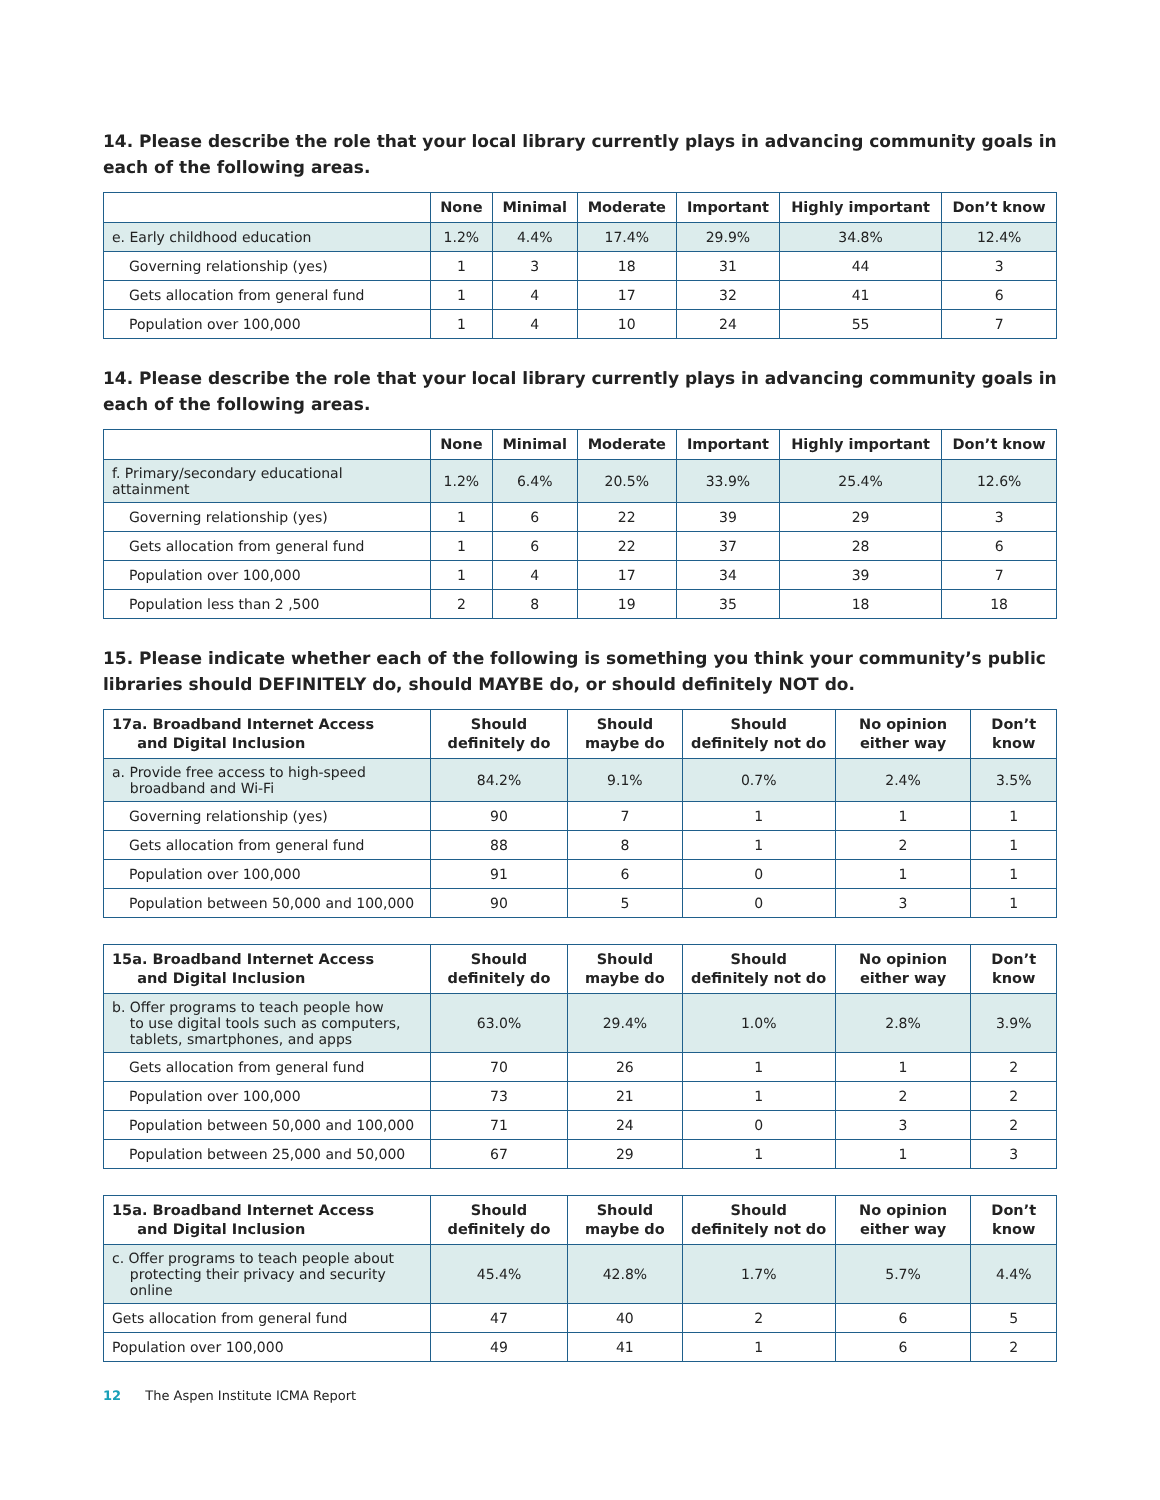14. Please describe the role that your local library currently plays in advancing community goals in each of the following areas.
| | None | Minimal | Moderate | Important | Highly important | Don’t know |
| --- | --- | --- | --- | --- | --- | --- |
| e. Early childhood education | 1.2% | 4.4% | 17.4% | 29.9% | 34.8% | 12.4% |
| Governing relationship (yes) | 1 | 3 | 18 | 31 | 44 | 3 |
| Gets allocation from general fund | 1 | 4 | 17 | 32 | 41 | 6 |
| Population over 100,000 | 1 | 4 | 10 | 24 | 55 | 7 |
14. Please describe the role that your local library currently plays in advancing community goals in each of the following areas.
| | None | Minimal | Moderate | Important | Highly important | Don’t know |
| --- | --- | --- | --- | --- | --- | --- |
| f. Primary/secondary educational attainment | 1.2% | 6.4% | 20.5% | 33.9% | 25.4% | 12.6% |
| Governing relationship (yes) | 1 | 6 | 22 | 39 | 29 | 3 |
| Gets allocation from general fund | 1 | 6 | 22 | 37 | 28 | 6 |
| Population over 100,000 | 1 | 4 | 17 | 34 | 39 | 7 |
| Population less than 2 ,500 | 2 | 8 | 19 | 35 | 18 | 18 |
15. Please indicate whether each of the following is something you think your community’s public libraries should DEFINITELY do, should MAYBE do, or should definitely NOT do.
| 17a. Broadband Internet Access and Digital Inclusion | Should definitely do | Should maybe do | Should definitely not do | No opinion either way | Don’t know |
| --- | --- | --- | --- | --- | --- |
| a. Provide free access to high-speed broadband and Wi-Fi | 84.2% | 9.1% | 0.7% | 2.4% | 3.5% |
| Governing relationship (yes) | 90 | 7 | 1 | 1 | 1 |
| Gets allocation from general fund | 88 | 8 | 1 | 2 | 1 |
| Population over 100,000 | 91 | 6 | 0 | 1 | 1 |
| Population between 50,000 and 100,000 | 90 | 5 | 0 | 3 | 1 |
| 15a. Broadband Internet Access and Digital Inclusion | Should definitely do | Should maybe do | Should definitely not do | No opinion either way | Don’t know |
| --- | --- | --- | --- | --- | --- |
| b. Offer programs to teach people how to use digital tools such as computers, tablets, smartphones, and apps | 63.0% | 29.4% | 1.0% | 2.8% | 3.9% |
| Gets allocation from general fund | 70 | 26 | 1 | 1 | 2 |
| Population over 100,000 | 73 | 21 | 1 | 2 | 2 |
| Population between 50,000 and 100,000 | 71 | 24 | 0 | 3 | 2 |
| Population between 25,000 and 50,000 | 67 | 29 | 1 | 1 | 3 |
| 15a. Broadband Internet Access and Digital Inclusion | Should definitely do | Should maybe do | Should definitely not do | No opinion either way | Don’t know |
| --- | --- | --- | --- | --- | --- |
| c. Offer programs to teach people about protecting their privacy and security online | 45.4% | 42.8% | 1.7% | 5.7% | 4.4% |
| Gets allocation from general fund | 47 | 40 | 2 | 6 | 5 |
| Population over 100,000 | 49 | 41 | 1 | 6 | 2 |
12 The Aspen Institute ICMA Report